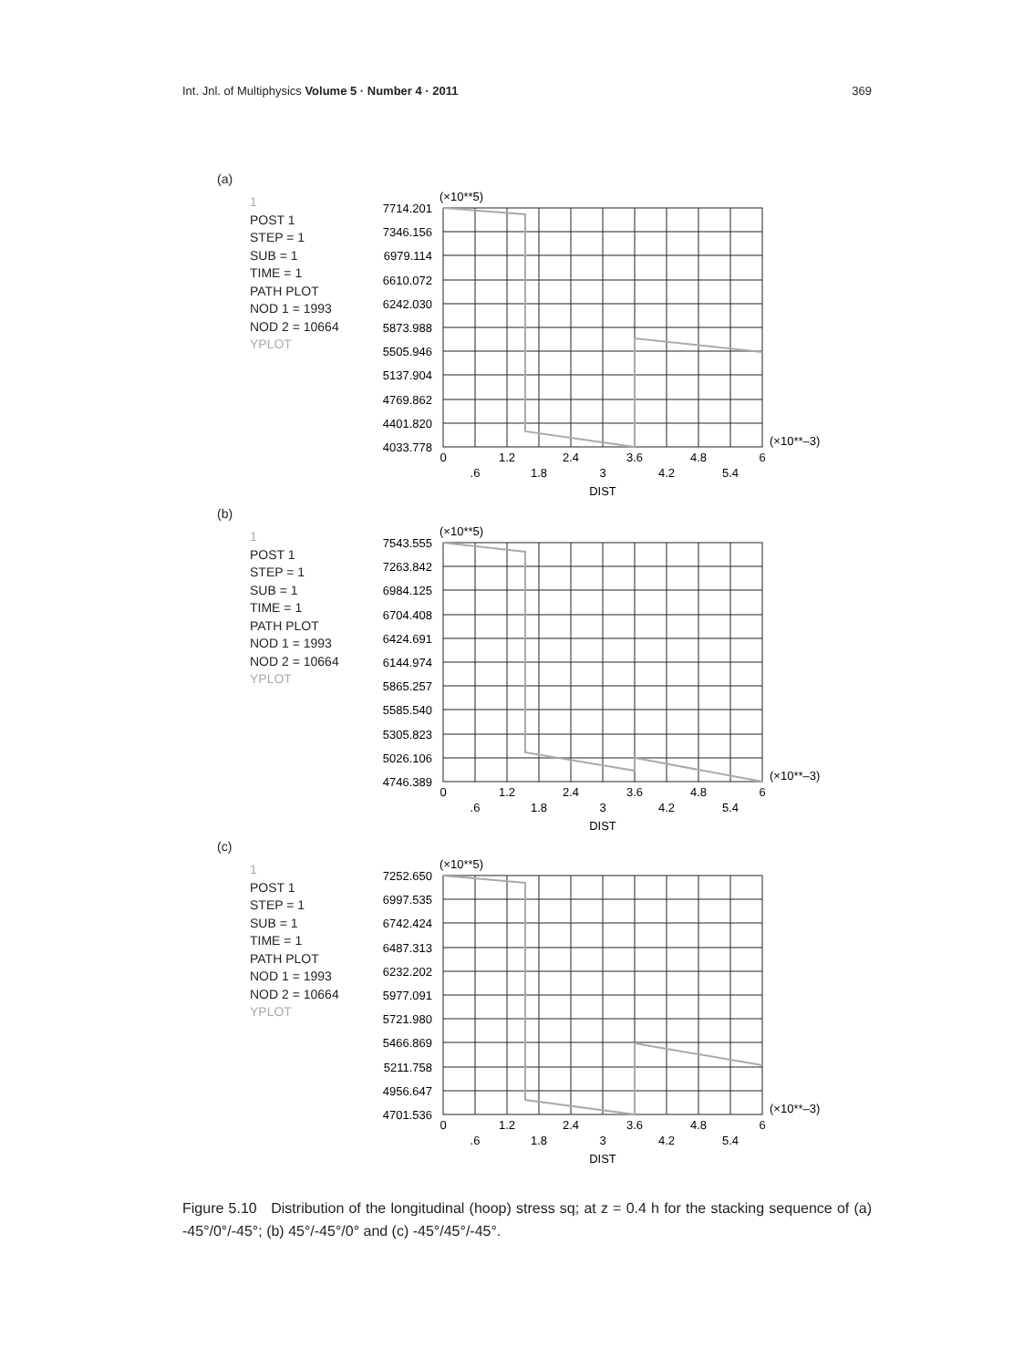Int. Jnl. of Multiphysics Volume 5 · Number 4 · 2011
369
(a)
1
POST 1
STEP = 1
SUB = 1
TIME = 1
PATH PLOT
NOD 1 = 1993
NOD 2 = 10664
YPLOT
(×10**5)
7714.201
7346.156
6979.114
6610.072
6242.030
5873.988
5505.946
5137.904
4769.862
4401.820
4033.778
(×10**–3)
0
1.2
2.4
3.6
4.8
6
.6
1.8
3
4.2
5.4
DIST
(b)
1
POST 1
STEP = 1
SUB = 1
TIME = 1
PATH PLOT
NOD 1 = 1993
NOD 2 = 10664
YPLOT
(×10**5)
7543.555
7263.842
6984.125
6704.408
6424.691
6144.974
5865.257
5585.540
5305.823
5026.106
4746.389
(×10**–3)
0
1.2
2.4
3.6
4.8
6
.6
1.8
3
4.2
5.4
DIST
(c)
1
POST 1
STEP = 1
SUB = 1
TIME = 1
PATH PLOT
NOD 1 = 1993
NOD 2 = 10664
YPLOT
(×10**5)
7252.650
6997.535
6742.424
6487.313
6232.202
5977.091
5721.980
5466.869
5211.758
4956.647
4701.536
(×10**–3)
0
1.2
2.4
3.6
4.8
6
.6
1.8
3
4.2
5.4
DIST
Figure 5.10 Distribution of the longitudinal (hoop) stress sq; at z = 0.4 h for the stacking sequence of (a) -45°/0°/-45°; (b) 45°/-45°/0° and (c) -45°/45°/-45°.